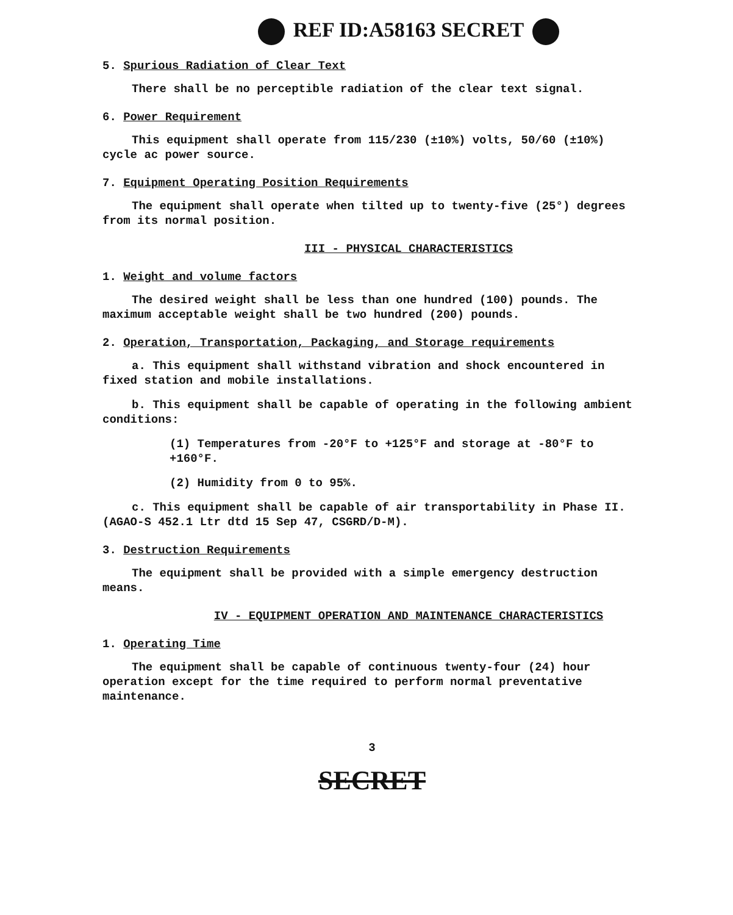REF ID:A58163 SECRET
5. Spurious Radiation of Clear Text
There shall be no perceptible radiation of the clear text signal.
6. Power Requirement
This equipment shall operate from 115/230 (±10%) volts, 50/60 (±10%) cycle ac power source.
7. Equipment Operating Position Requirements
The equipment shall operate when tilted up to twenty-five (25°) degrees from its normal position.
III - PHYSICAL CHARACTERISTICS
1. Weight and volume factors
The desired weight shall be less than one hundred (100) pounds. The maximum acceptable weight shall be two hundred (200) pounds.
2. Operation, Transportation, Packaging, and Storage requirements
a. This equipment shall withstand vibration and shock encountered in fixed station and mobile installations.
b. This equipment shall be capable of operating in the following ambient conditions:
(1) Temperatures from -20°F to +125°F and storage at -80°F to +160°F.
(2) Humidity from 0 to 95%.
c. This equipment shall be capable of air transportability in Phase II. (AGAO-S 452.1 Ltr dtd 15 Sep 47, CSGRD/D-M).
3. Destruction Requirements
The equipment shall be provided with a simple emergency destruction means.
IV - EQUIPMENT OPERATION AND MAINTENANCE CHARACTERISTICS
1. Operating Time
The equipment shall be capable of continuous twenty-four (24) hour operation except for the time required to perform normal preventative maintenance.
3
SECRET